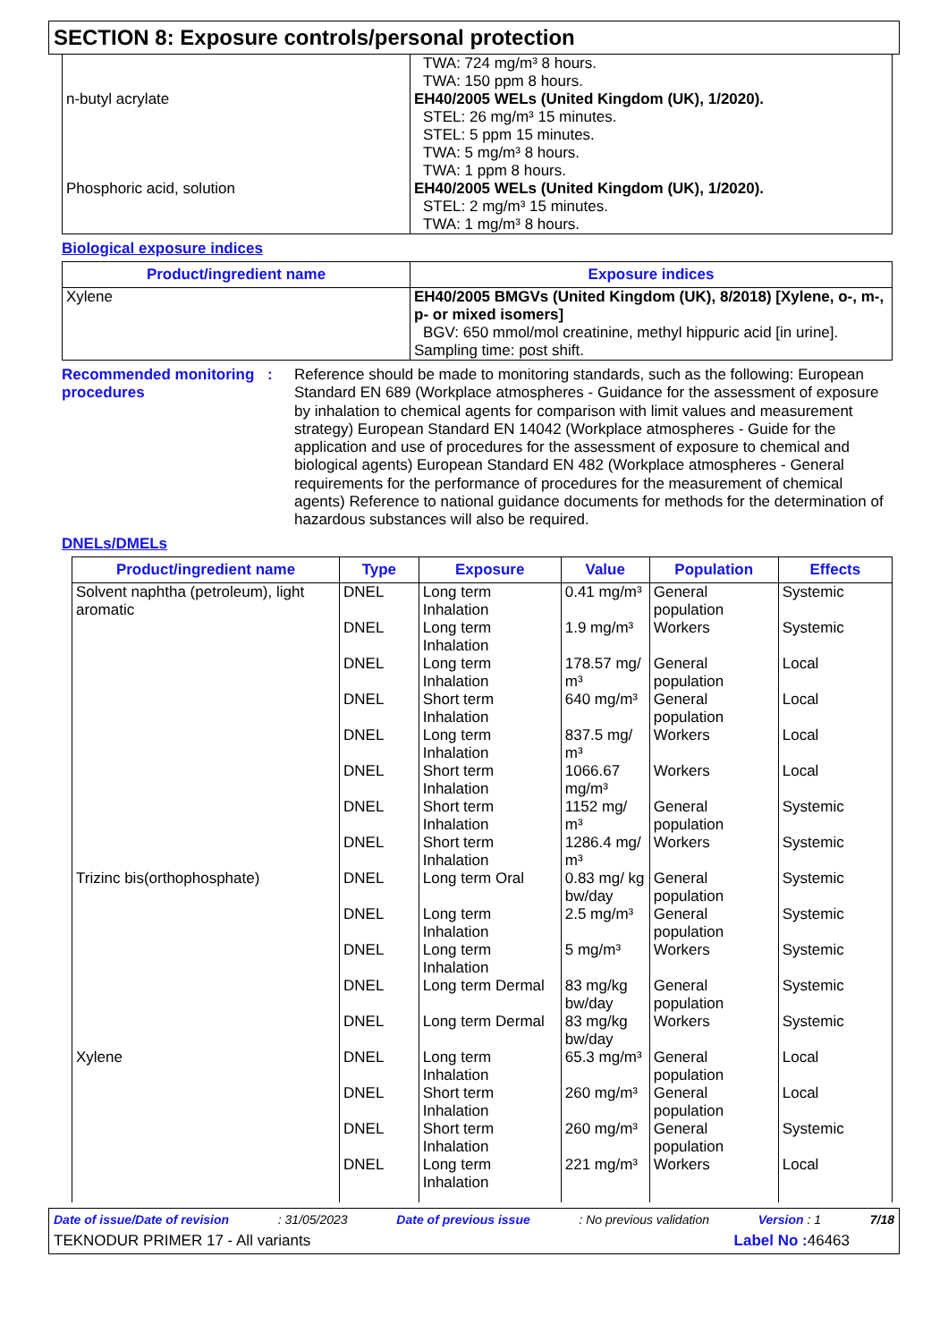SECTION 8: Exposure controls/personal protection
| | TWA: 724 mg/m³ 8 hours. TWA: 150 ppm 8 hours. |
| n-butyl acrylate | EH40/2005 WELs (United Kingdom (UK), 1/2020). STEL: 26 mg/m³ 15 minutes. STEL: 5 ppm 15 minutes. TWA: 5 mg/m³ 8 hours. TWA: 1 ppm 8 hours. |
| Phosphoric acid, solution | EH40/2005 WELs (United Kingdom (UK), 1/2020). STEL: 2 mg/m³ 15 minutes. TWA: 1 mg/m³ 8 hours. |
Biological exposure indices
| Product/ingredient name | Exposure indices |
| --- | --- |
| Xylene | EH40/2005 BMGVs (United Kingdom (UK), 8/2018) [Xylene, o-, m-, p- or mixed isomers] BGV: 650 mmol/mol creatinine, methyl hippuric acid [in urine]. Sampling time: post shift. |
Recommended monitoring procedures
:
Reference should be made to monitoring standards, such as the following: European Standard EN 689 (Workplace atmospheres - Guidance for the assessment of exposure by inhalation to chemical agents for comparison with limit values and measurement strategy) European Standard EN 14042 (Workplace atmospheres - Guide for the application and use of procedures for the assessment of exposure to chemical and biological agents) European Standard EN 482 (Workplace atmospheres - General requirements for the performance of procedures for the measurement of chemical agents) Reference to national guidance documents for methods for the determination of hazardous substances will also be required.
DNELs/DMELs
| Product/ingredient name | Type | Exposure | Value | Population | Effects |
| --- | --- | --- | --- | --- | --- |
| Solvent naphtha (petroleum), light aromatic | DNEL | Long term Inhalation | 0.41 mg/m³ | General population | Systemic |
| | DNEL | Long term Inhalation | 1.9 mg/m³ | Workers | Systemic |
| | DNEL | Long term Inhalation | 178.57 mg/ m³ | General population | Local |
| | DNEL | Short term Inhalation | 640 mg/m³ | General population | Local |
| | DNEL | Long term Inhalation | 837.5 mg/ m³ | Workers | Local |
| | DNEL | Short term Inhalation | 1066.67 mg/m³ | Workers | Local |
| | DNEL | Short term Inhalation | 1152 mg/ m³ | General population | Systemic |
| | DNEL | Short term Inhalation | 1286.4 mg/ m³ | Workers | Systemic |
| Trizinc bis(orthophosphate) | DNEL | Long term Oral | 0.83 mg/ kg bw/day | General population | Systemic |
| | DNEL | Long term Inhalation | 2.5 mg/m³ | General population | Systemic |
| | DNEL | Long term Inhalation | 5 mg/m³ | Workers | Systemic |
| | DNEL | Long term Dermal | 83 mg/kg bw/day | General population | Systemic |
| | DNEL | Long term Dermal | 83 mg/kg bw/day | Workers | Systemic |
| Xylene | DNEL | Long term Inhalation | 65.3 mg/m³ | General population | Local |
| | DNEL | Short term Inhalation | 260 mg/m³ | General population | Local |
| | DNEL | Short term Inhalation | 260 mg/m³ | General population | Systemic |
| | DNEL | Long term Inhalation | 221 mg/m³ | Workers | Local |
Date of issue/Date of revision: 31/05/2023 Date of previous issue: No previous validation Version : 1 7/18
TEKNODUR PRIMER 17 - All variants Label No : 46463